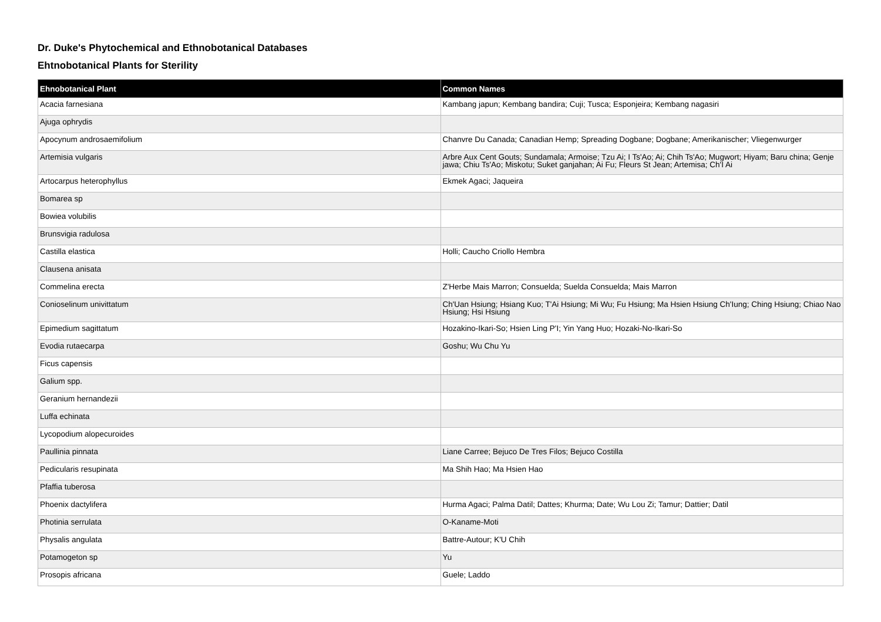Dr. Duke's Phytochemical and Ethnobotanical Databases
Ehtnobotanical Plants for Sterility
| Ehnobotanical Plant | Common Names |
| --- | --- |
| Acacia farnesiana | Kambang japun; Kembang bandira; Cuji; Tusca; Esponjeira; Kembang nagasiri |
| Ajuga ophrydis | |
| Apocynum androsaemifolium | Chanvre Du Canada; Canadian Hemp; Spreading Dogbane; Dogbane; Amerikanischer; Vliegenwurger |
| Artemisia vulgaris | Arbre Aux Cent Gouts; Sundamala; Armoise; Tzu Ai; I Ts'Ao; Ai; Chih Ts'Ao; Mugwort; Hiyam; Baru china; Genje jawa; Chiu Ts'Ao; Miskotu; Suket ganjahan; Ai Fu; Fleurs St Jean; Artemisa; Ch'I Ai |
| Artocarpus heterophyllus | Ekmek Agaci; Jaqueira |
| Bomarea sp | |
| Bowiea volubilis | |
| Brunsvigia radulosa | |
| Castilla elastica | Holli; Caucho Criollo Hembra |
| Clausena anisata | |
| Commelina erecta | Z'Herbe Mais Marron; Consuelda; Suelda Consuelda; Mais Marron |
| Conioselinum univittatum | Ch'Uan Hsiung; Hsiang Kuo; T'Ai Hsiung; Mi Wu; Fu Hsiung; Ma Hsien Hsiung Ch'Iung; Ching Hsiung; Chiao Nao Hsiung; Hsi Hsiung |
| Epimedium sagittatum | Hozakino-Ikari-So; Hsien Ling P'I; Yin Yang Huo; Hozaki-No-Ikari-So |
| Evodia rutaecarpa | Goshu; Wu Chu Yu |
| Ficus capensis | |
| Galium spp. | |
| Geranium hernandezii | |
| Luffa echinata | |
| Lycopodium alopecuroides | |
| Paullinia pinnata | Liane Carree; Bejuco De Tres Filos; Bejuco Costilla |
| Pedicularis resupinata | Ma Shih Hao; Ma Hsien Hao |
| Pfaffia tuberosa | |
| Phoenix dactylifera | Hurma Agaci; Palma Datil; Dattes; Khurma; Date; Wu Lou Zi; Tamur; Dattier; Datil |
| Photinia serrulata | O-Kaname-Moti |
| Physalis angulata | Battre-Autour; K'U Chih |
| Potamogeton sp | Yu |
| Prosopis africana | Guele; Laddo |